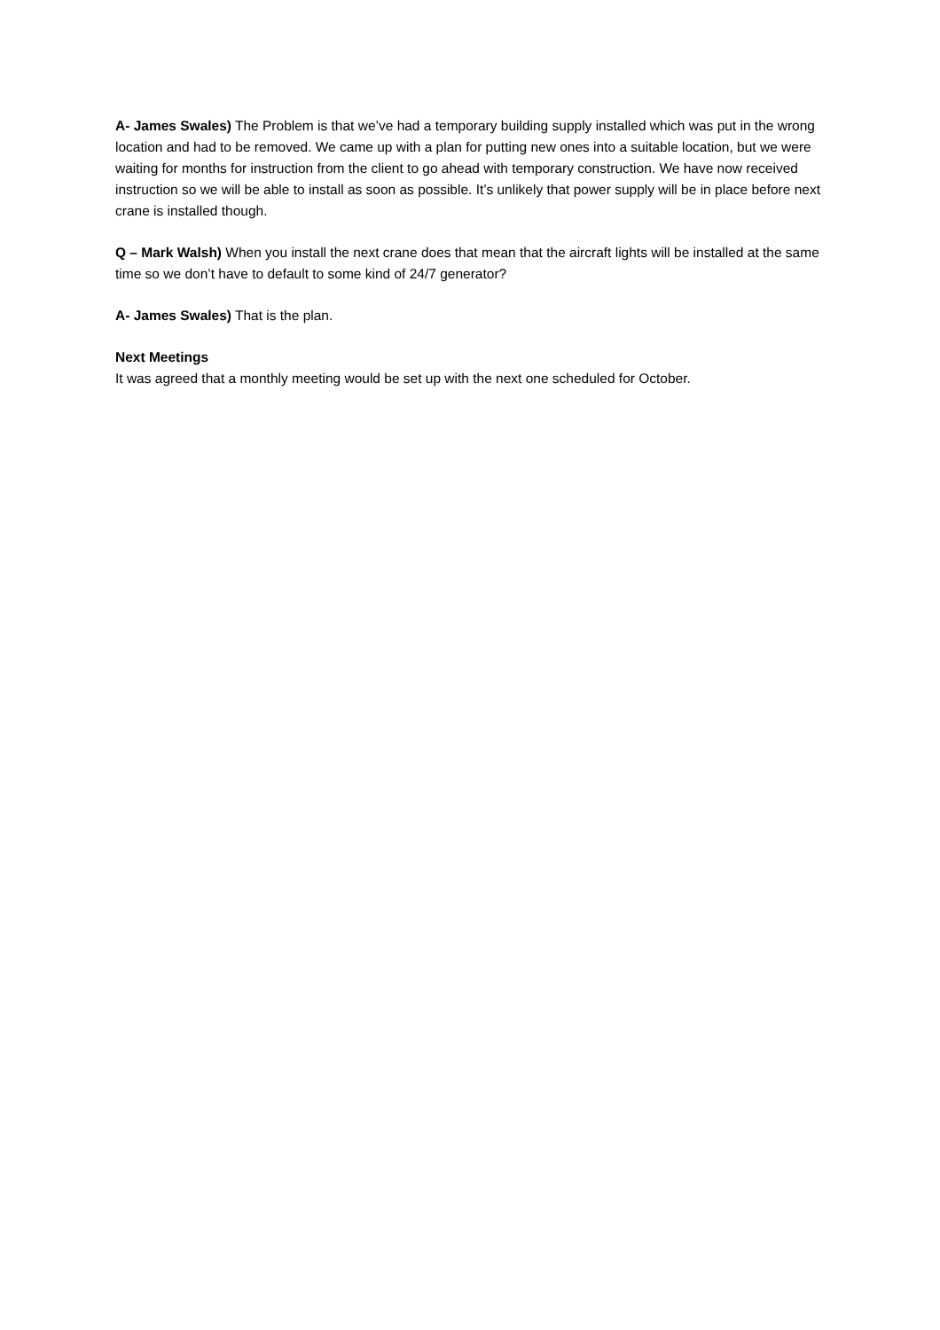A- James Swales) The Problem is that we’ve had a temporary building supply installed which was put in the wrong location and had to be removed. We came up with a plan for putting new ones into a suitable location, but we were waiting for months for instruction from the client to go ahead with temporary construction. We have now received instruction so we will be able to install as soon as possible. It’s unlikely that power supply will be in place before next crane is installed though.
Q – Mark Walsh) When you install the next crane does that mean that the aircraft lights will be installed at the same time so we don’t have to default to some kind of 24/7 generator?
A- James Swales) That is the plan.
Next Meetings
It was agreed that a monthly meeting would be set up with the next one scheduled for October.